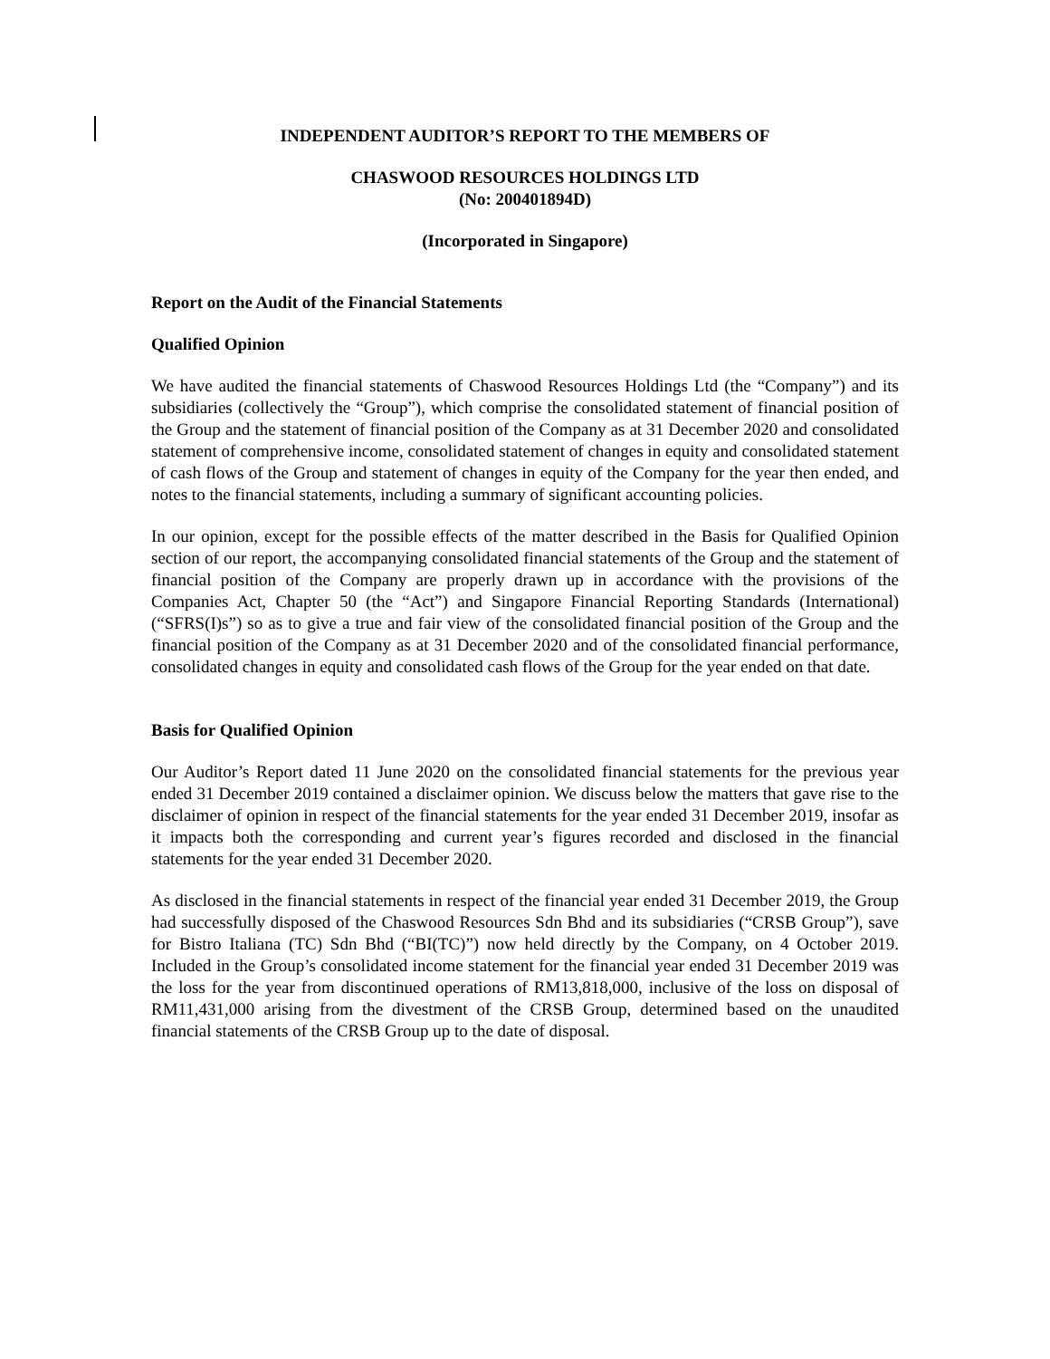INDEPENDENT AUDITOR’S REPORT TO THE MEMBERS OF
CHASWOOD RESOURCES HOLDINGS LTD
(No: 200401894D)
(Incorporated in Singapore)
Report on the Audit of the Financial Statements
Qualified Opinion
We have audited the financial statements of Chaswood Resources Holdings Ltd (the “Company”) and its subsidiaries (collectively the “Group”), which comprise the consolidated statement of financial position of the Group and the statement of financial position of the Company as at 31 December 2020 and consolidated statement of comprehensive income, consolidated statement of changes in equity and consolidated statement of cash flows of the Group and statement of changes in equity of the Company for the year then ended, and notes to the financial statements, including a summary of significant accounting policies.
In our opinion, except for the possible effects of the matter described in the Basis for Qualified Opinion section of our report, the accompanying consolidated financial statements of the Group and the statement of financial position of the Company are properly drawn up in accordance with the provisions of the Companies Act, Chapter 50 (the “Act”) and Singapore Financial Reporting Standards (International) (“SFRS(I)s”) so as to give a true and fair view of the consolidated financial position of the Group and the financial position of the Company as at 31 December 2020 and of the consolidated financial performance, consolidated changes in equity and consolidated cash flows of the Group for the year ended on that date.
Basis for Qualified Opinion
Our Auditor’s Report dated 11 June 2020 on the consolidated financial statements for the previous year ended 31 December 2019 contained a disclaimer opinion. We discuss below the matters that gave rise to the disclaimer of opinion in respect of the financial statements for the year ended 31 December 2019, insofar as it impacts both the corresponding and current year’s figures recorded and disclosed in the financial statements for the year ended 31 December 2020.
As disclosed in the financial statements in respect of the financial year ended 31 December 2019, the Group had successfully disposed of the Chaswood Resources Sdn Bhd and its subsidiaries (“CRSB Group”), save for Bistro Italiana (TC) Sdn Bhd (“BI(TC)”) now held directly by the Company, on 4 October 2019. Included in the Group’s consolidated income statement for the financial year ended 31 December 2019 was the loss for the year from discontinued operations of RM13,818,000, inclusive of the loss on disposal of RM11,431,000 arising from the divestment of the CRSB Group, determined based on the unaudited financial statements of the CRSB Group up to the date of disposal.